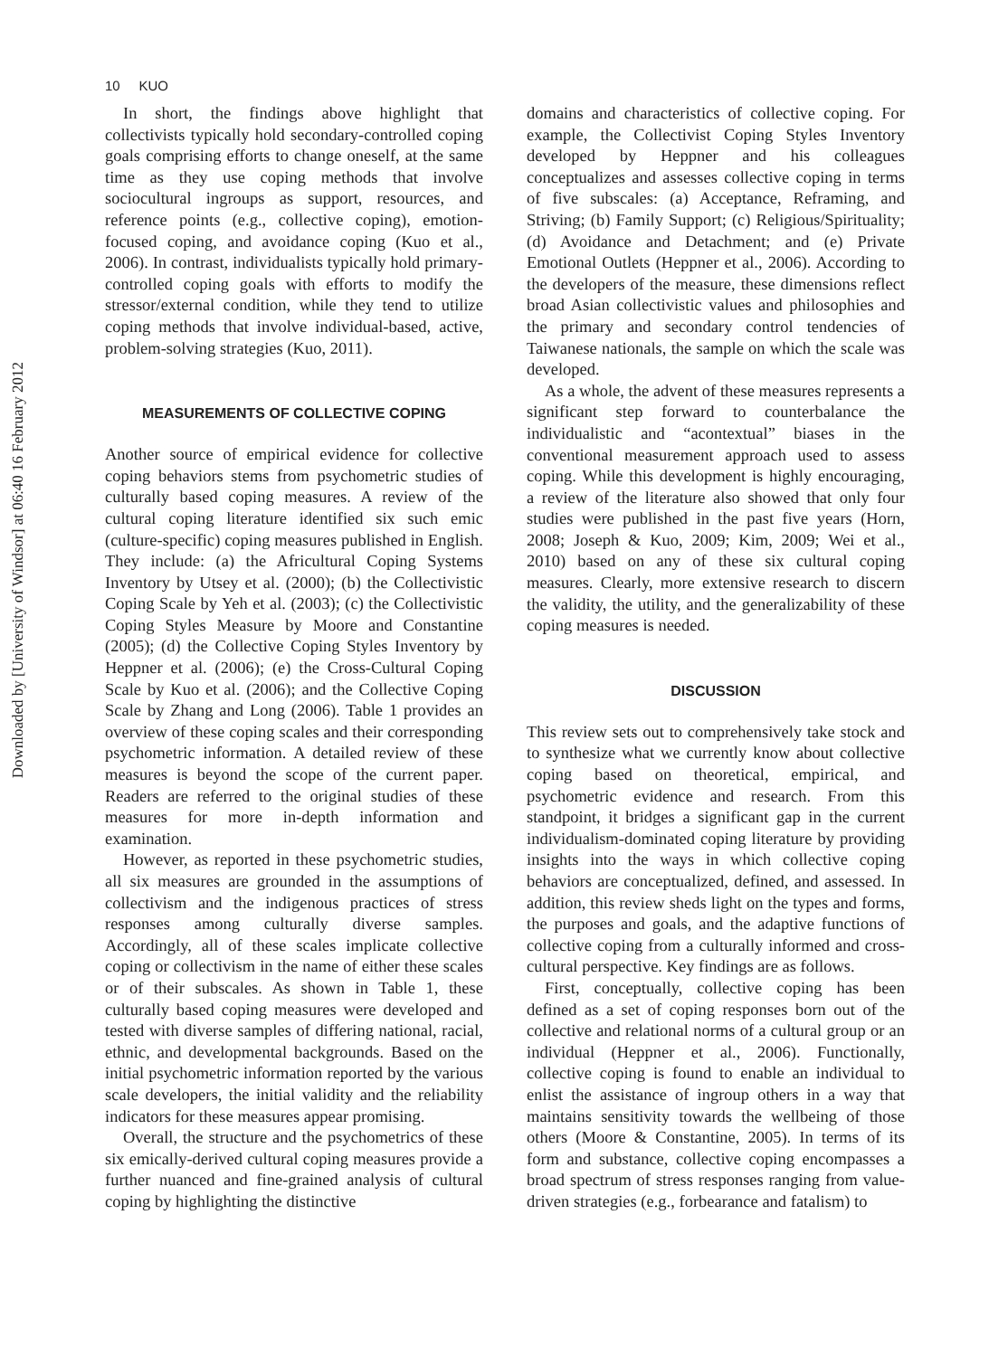10 KUO
Downloaded by [University of Windsor] at 06:40 16 February 2012
In short, the findings above highlight that collectivists typically hold secondary-controlled coping goals comprising efforts to change oneself, at the same time as they use coping methods that involve sociocultural ingroups as support, resources, and reference points (e.g., collective coping), emotion-focused coping, and avoidance coping (Kuo et al., 2006). In contrast, individualists typically hold primary-controlled coping goals with efforts to modify the stressor/external condition, while they tend to utilize coping methods that involve individual-based, active, problem-solving strategies (Kuo, 2011).
MEASUREMENTS OF COLLECTIVE COPING
Another source of empirical evidence for collective coping behaviors stems from psychometric studies of culturally based coping measures. A review of the cultural coping literature identified six such emic (culture-specific) coping measures published in English. They include: (a) the Africultural Coping Systems Inventory by Utsey et al. (2000); (b) the Collectivistic Coping Scale by Yeh et al. (2003); (c) the Collectivistic Coping Styles Measure by Moore and Constantine (2005); (d) the Collective Coping Styles Inventory by Heppner et al. (2006); (e) the Cross-Cultural Coping Scale by Kuo et al. (2006); and the Collective Coping Scale by Zhang and Long (2006). Table 1 provides an overview of these coping scales and their corresponding psychometric information. A detailed review of these measures is beyond the scope of the current paper. Readers are referred to the original studies of these measures for more in-depth information and examination.
However, as reported in these psychometric studies, all six measures are grounded in the assumptions of collectivism and the indigenous practices of stress responses among culturally diverse samples. Accordingly, all of these scales implicate collective coping or collectivism in the name of either these scales or of their subscales. As shown in Table 1, these culturally based coping measures were developed and tested with diverse samples of differing national, racial, ethnic, and developmental backgrounds. Based on the initial psychometric information reported by the various scale developers, the initial validity and the reliability indicators for these measures appear promising.
Overall, the structure and the psychometrics of these six emically-derived cultural coping measures provide a further nuanced and fine-grained analysis of cultural coping by highlighting the distinctive
domains and characteristics of collective coping. For example, the Collectivist Coping Styles Inventory developed by Heppner and his colleagues conceptualizes and assesses collective coping in terms of five subscales: (a) Acceptance, Reframing, and Striving; (b) Family Support; (c) Religious/Spirituality; (d) Avoidance and Detachment; and (e) Private Emotional Outlets (Heppner et al., 2006). According to the developers of the measure, these dimensions reflect broad Asian collectivistic values and philosophies and the primary and secondary control tendencies of Taiwanese nationals, the sample on which the scale was developed.
As a whole, the advent of these measures represents a significant step forward to counterbalance the individualistic and “acontextual” biases in the conventional measurement approach used to assess coping. While this development is highly encouraging, a review of the literature also showed that only four studies were published in the past five years (Horn, 2008; Joseph & Kuo, 2009; Kim, 2009; Wei et al., 2010) based on any of these six cultural coping measures. Clearly, more extensive research to discern the validity, the utility, and the generalizability of these coping measures is needed.
DISCUSSION
This review sets out to comprehensively take stock and to synthesize what we currently know about collective coping based on theoretical, empirical, and psychometric evidence and research. From this standpoint, it bridges a significant gap in the current individualism-dominated coping literature by providing insights into the ways in which collective coping behaviors are conceptualized, defined, and assessed. In addition, this review sheds light on the types and forms, the purposes and goals, and the adaptive functions of collective coping from a culturally informed and cross-cultural perspective. Key findings are as follows.
First, conceptually, collective coping has been defined as a set of coping responses born out of the collective and relational norms of a cultural group or an individual (Heppner et al., 2006). Functionally, collective coping is found to enable an individual to enlist the assistance of ingroup others in a way that maintains sensitivity towards the wellbeing of those others (Moore & Constantine, 2005). In terms of its form and substance, collective coping encompasses a broad spectrum of stress responses ranging from value-driven strategies (e.g., forbearance and fatalism) to